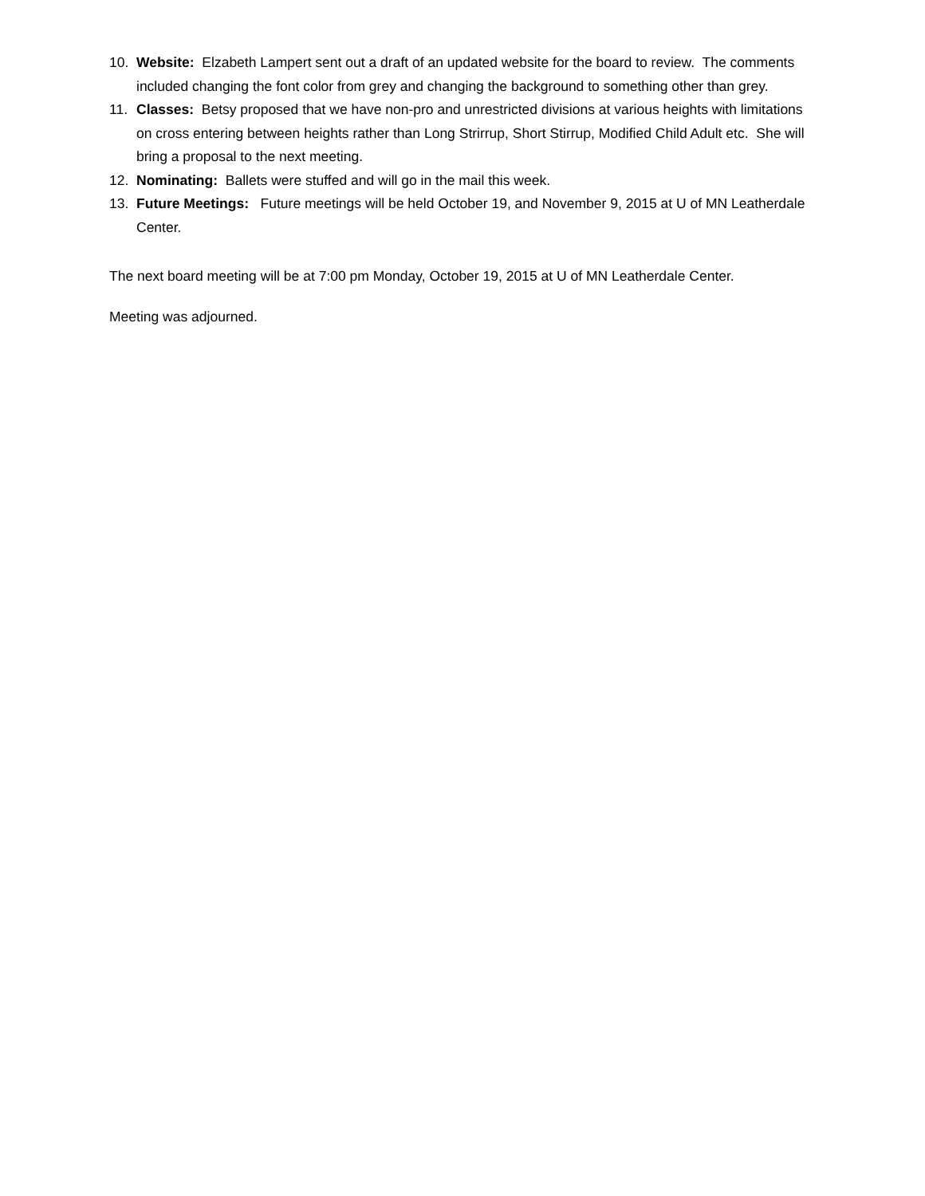10. Website: Elzabeth Lampert sent out a draft of an updated website for the board to review. The comments included changing the font color from grey and changing the background to something other than grey.
11. Classes: Betsy proposed that we have non-pro and unrestricted divisions at various heights with limitations on cross entering between heights rather than Long Strirrup, Short Stirrup, Modified Child Adult etc. She will bring a proposal to the next meeting.
12. Nominating: Ballets were stuffed and will go in the mail this week.
13. Future Meetings: Future meetings will be held October 19, and November 9, 2015 at U of MN Leatherdale Center.
The next board meeting will be at 7:00 pm Monday, October 19, 2015 at U of MN Leatherdale Center.
Meeting was adjourned.